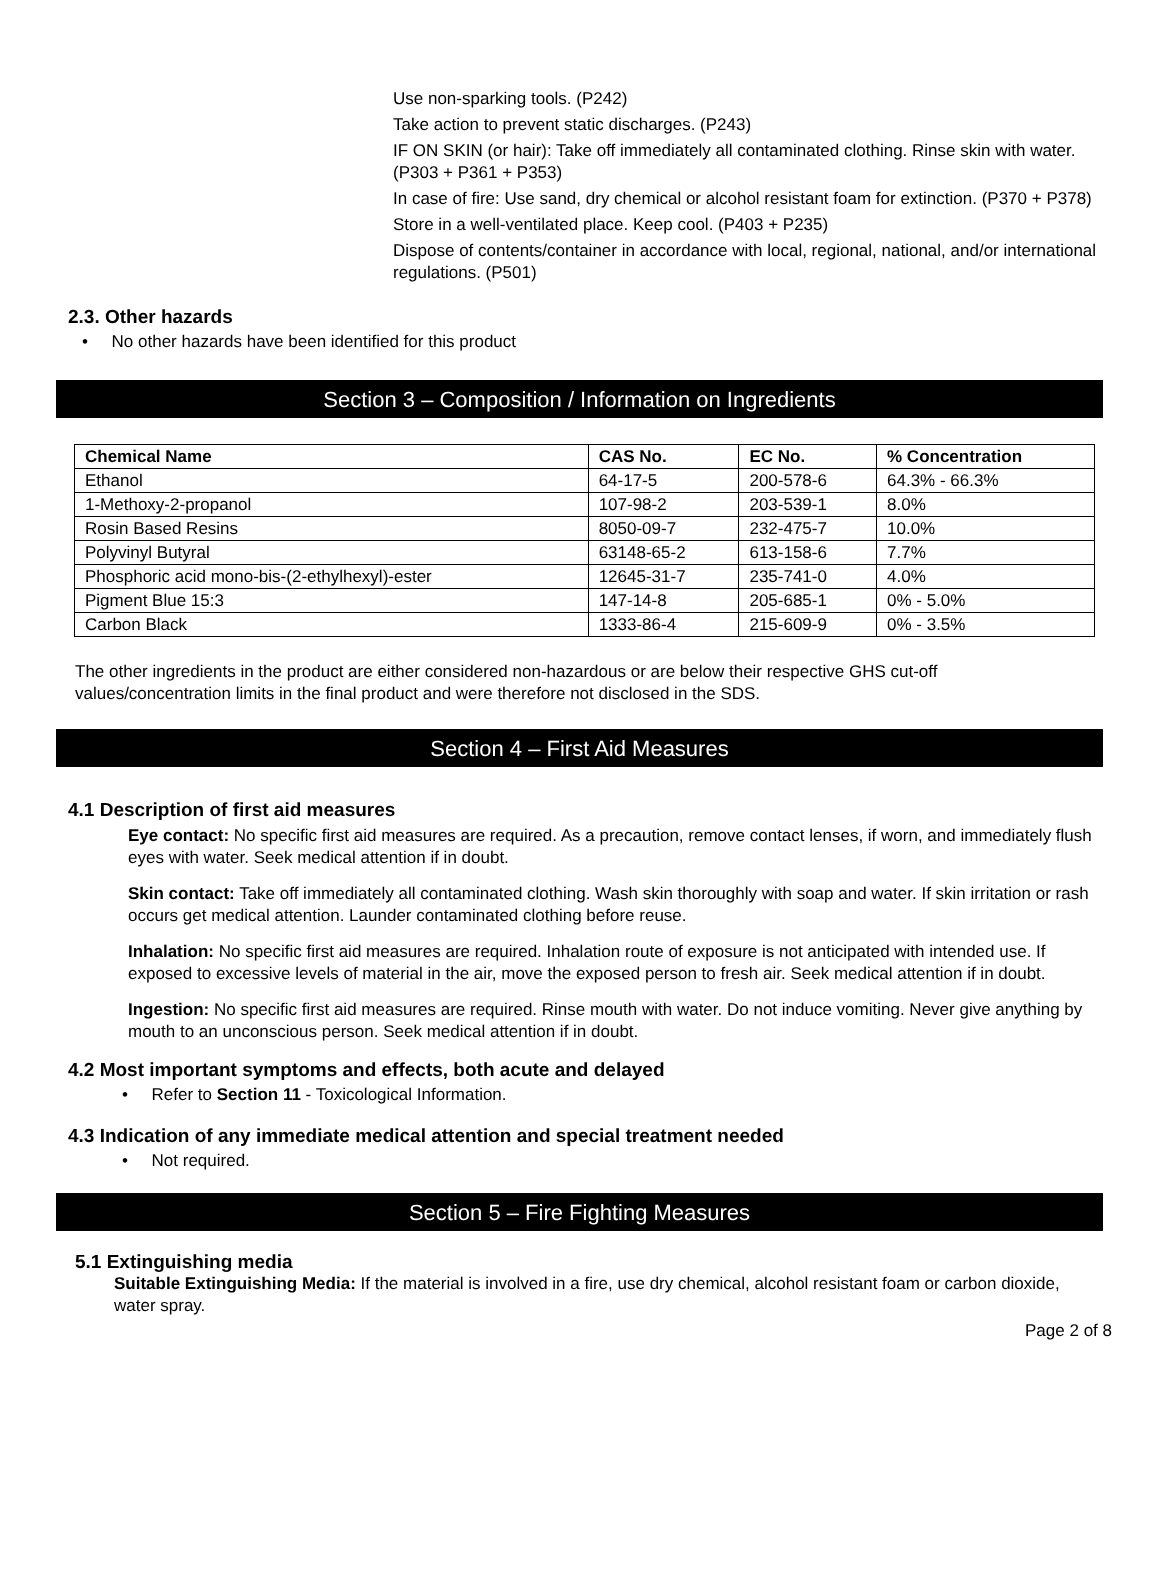Use non-sparking tools. (P242)
Take action to prevent static discharges. (P243)
IF ON SKIN (or hair): Take off immediately all contaminated clothing. Rinse skin with water. (P303 + P361 + P353)
In case of fire: Use sand, dry chemical or alcohol resistant foam for extinction. (P370 + P378)
Store in a well-ventilated place. Keep cool. (P403 + P235)
Dispose of contents/container in accordance with local, regional, national, and/or international regulations. (P501)
2.3. Other hazards
• No other hazards have been identified for this product
Section 3 – Composition / Information on Ingredients
| Chemical Name | CAS No. | EC No. | % Concentration |
| --- | --- | --- | --- |
| Ethanol | 64-17-5 | 200-578-6 | 64.3% - 66.3% |
| 1-Methoxy-2-propanol | 107-98-2 | 203-539-1 | 8.0% |
| Rosin Based Resins | 8050-09-7 | 232-475-7 | 10.0% |
| Polyvinyl Butyral | 63148-65-2 | 613-158-6 | 7.7% |
| Phosphoric acid mono-bis-(2-ethylhexyl)-ester | 12645-31-7 | 235-741-0 | 4.0% |
| Pigment Blue 15:3 | 147-14-8 | 205-685-1 | 0% - 5.0% |
| Carbon Black | 1333-86-4 | 215-609-9 | 0% - 3.5% |
The other ingredients in the product are either considered non-hazardous or are below their respective GHS cut-off values/concentration limits in the final product and were therefore not disclosed in the SDS.
Section 4 – First Aid Measures
4.1 Description of first aid measures
Eye contact: No specific first aid measures are required. As a precaution, remove contact lenses, if worn, and immediately flush eyes with water. Seek medical attention if in doubt.
Skin contact: Take off immediately all contaminated clothing. Wash skin thoroughly with soap and water. If skin irritation or rash occurs get medical attention. Launder contaminated clothing before reuse.
Inhalation: No specific first aid measures are required. Inhalation route of exposure is not anticipated with intended use. If exposed to excessive levels of material in the air, move the exposed person to fresh air. Seek medical attention if in doubt.
Ingestion: No specific first aid measures are required. Rinse mouth with water. Do not induce vomiting. Never give anything by mouth to an unconscious person. Seek medical attention if in doubt.
4.2 Most important symptoms and effects, both acute and delayed
• Refer to Section 11 - Toxicological Information.
4.3 Indication of any immediate medical attention and special treatment needed
• Not required.
Section 5 – Fire Fighting Measures
5.1 Extinguishing media
Suitable Extinguishing Media: If the material is involved in a fire, use dry chemical, alcohol resistant foam or carbon dioxide, water spray.
Page 2 of 8